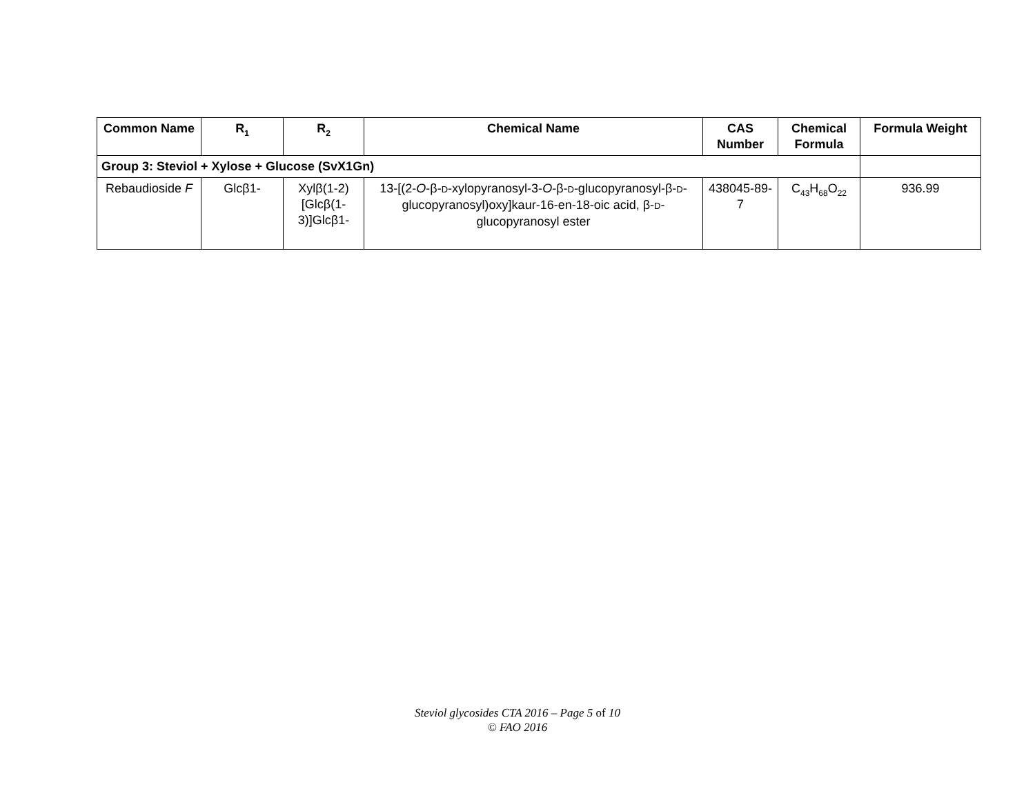| Common Name | R<sub>1</sub> | R<sub>2</sub> | Chemical Name | CAS Number | Chemical Formula | Formula Weight |
| --- | --- | --- | --- | --- | --- | --- |
| Group 3: Steviol + Xylose + Glucose (SvX1Gn) | | | | | | |
| Rebaudioside F | Glcβ1- | Xylβ(1-2)[Glcβ(1-3)]Glcβ1- | 13-[(2- O -β- D -xylopyranosyl-3- O -β- D -glucopyranosyl-β- D -glucopyranosyl)oxy]kaur-16-en-18-oic acid, β- D -glucopyranosyl ester | 438045-89-7 | C<sub>43</sub>H<sub>68</sub>O<sub>22</sub> | 936.99 |
Steviol glycosides CTA 2016 – Page 5 of 10
© FAO 2016